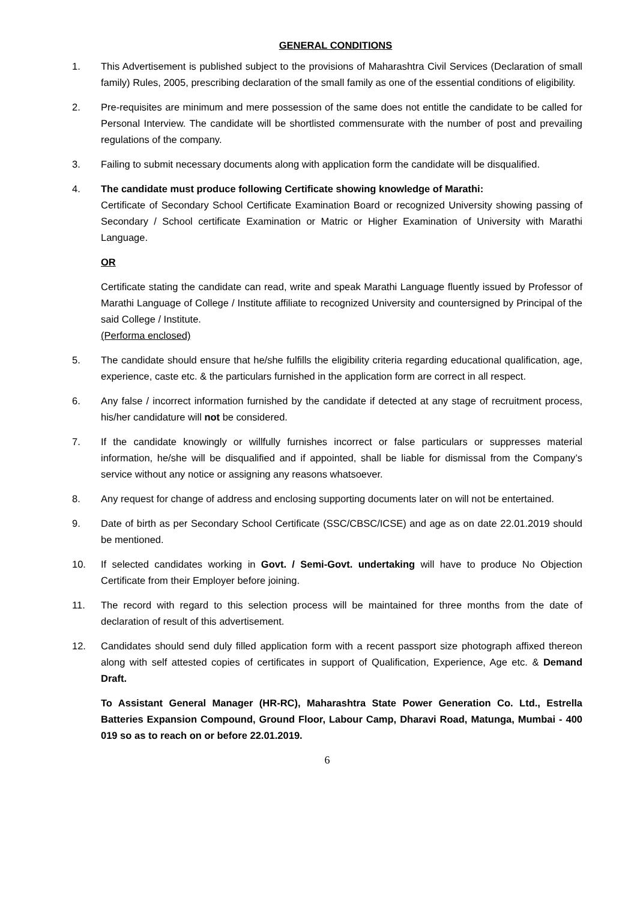GENERAL CONDITIONS
1. This Advertisement is published subject to the provisions of Maharashtra Civil Services (Declaration of small family) Rules, 2005, prescribing declaration of the small family as one of the essential conditions of eligibility.
2. Pre-requisites are minimum and mere possession of the same does not entitle the candidate to be called for Personal Interview. The candidate will be shortlisted commensurate with the number of post and prevailing regulations of the company.
3. Failing to submit necessary documents along with application form the candidate will be disqualified.
4. The candidate must produce following Certificate showing knowledge of Marathi:
Certificate of Secondary School Certificate Examination Board or recognized University showing passing of Secondary / School certificate Examination or Matric or Higher Examination of University with Marathi Language.
OR
Certificate stating the candidate can read, write and speak Marathi Language fluently issued by Professor of Marathi Language of College / Institute affiliate to recognized University and countersigned by Principal of the said College / Institute.
(Performa enclosed)
5. The candidate should ensure that he/she fulfills the eligibility criteria regarding educational qualification, age, experience, caste etc. & the particulars furnished in the application form are correct in all respect.
6. Any false / incorrect information furnished by the candidate if detected at any stage of recruitment process, his/her candidature will not be considered.
7. If the candidate knowingly or willfully furnishes incorrect or false particulars or suppresses material information, he/she will be disqualified and if appointed, shall be liable for dismissal from the Company’s service without any notice or assigning any reasons whatsoever.
8. Any request for change of address and enclosing supporting documents later on will not be entertained.
9. Date of birth as per Secondary School Certificate (SSC/CBSC/ICSE) and age as on date 22.01.2019 should be mentioned.
10. If selected candidates working in Govt. / Semi-Govt. undertaking will have to produce No Objection Certificate from their Employer before joining.
11. The record with regard to this selection process will be maintained for three months from the date of declaration of result of this advertisement.
12. Candidates should send duly filled application form with a recent passport size photograph affixed thereon along with self attested copies of certificates in support of Qualification, Experience, Age etc. & Demand Draft.
To Assistant General Manager (HR-RC), Maharashtra State Power Generation Co. Ltd., Estrella Batteries Expansion Compound, Ground Floor, Labour Camp, Dharavi Road, Matunga, Mumbai - 400 019 so as to reach on or before 22.01.2019.
6